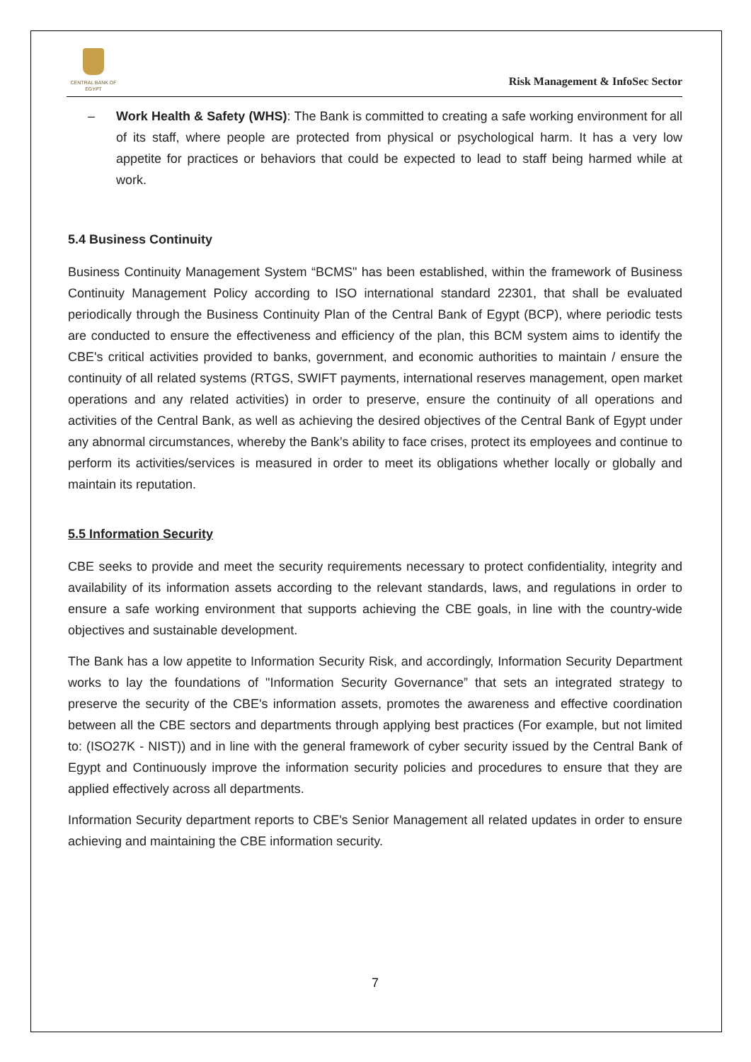CENTRAL BANK OF EGYPT
Risk Management & InfoSec Sector
– Work Health & Safety (WHS): The Bank is committed to creating a safe working environment for all of its staff, where people are protected from physical or psychological harm. It has a very low appetite for practices or behaviors that could be expected to lead to staff being harmed while at work.
5.4 Business Continuity
Business Continuity Management System “BCMS" has been established, within the framework of Business Continuity Management Policy according to ISO international standard 22301, that shall be evaluated periodically through the Business Continuity Plan of the Central Bank of Egypt (BCP), where periodic tests are conducted to ensure the effectiveness and efficiency of the plan, this BCM system aims to identify the CBE's critical activities provided to banks, government, and economic authorities to maintain / ensure the continuity of all related systems (RTGS, SWIFT payments, international reserves management, open market operations and any related activities) in order to preserve, ensure the continuity of all operations and activities of the Central Bank, as well as achieving the desired objectives of the Central Bank of Egypt under any abnormal circumstances, whereby the Bank’s ability to face crises, protect its employees and continue to perform its activities/services is measured in order to meet its obligations whether locally or globally and maintain its reputation.
5.5 Information Security
CBE seeks to provide and meet the security requirements necessary to protect confidentiality, integrity and availability of its information assets according to the relevant standards, laws, and regulations in order to ensure a safe working environment that supports achieving the CBE goals, in line with the country-wide objectives and sustainable development.
The Bank has a low appetite to Information Security Risk, and accordingly, Information Security Department works to lay the foundations of "Information Security Governance” that sets an integrated strategy to preserve the security of the CBE's information assets, promotes the awareness and effective coordination between all the CBE sectors and departments through applying best practices (For example, but not limited to: (ISO27K - NIST)) and in line with the general framework of cyber security issued by the Central Bank of Egypt and Continuously improve the information security policies and procedures to ensure that they are applied effectively across all departments.
Information Security department reports to CBE's Senior Management all related updates in order to ensure achieving and maintaining the CBE information security.
7